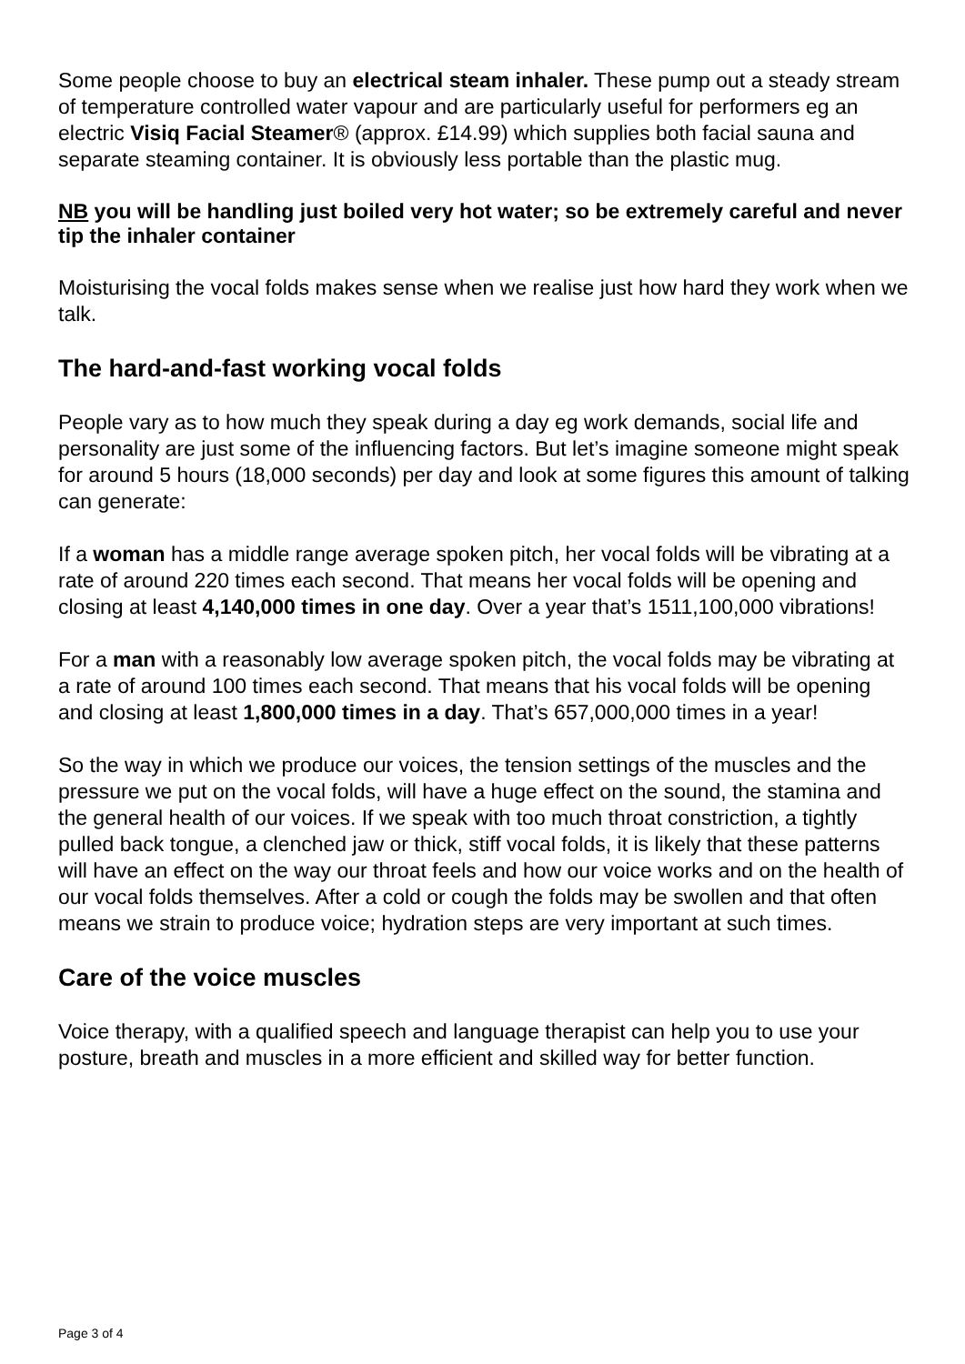Some people choose to buy an electrical steam inhaler. These pump out a steady stream of temperature controlled water vapour and are particularly useful for performers eg an electric Visiq Facial Steamer® (approx. £14.99) which supplies both facial sauna and separate steaming container. It is obviously less portable than the plastic mug.
NB you will be handling just boiled very hot water; so be extremely careful and never tip the inhaler container
Moisturising the vocal folds makes sense when we realise just how hard they work when we talk.
The hard-and-fast working vocal folds
People vary as to how much they speak during a day eg work demands, social life and personality are just some of the influencing factors. But let’s imagine someone might speak for around 5 hours (18,000 seconds) per day and look at some figures this amount of talking can generate:
If a woman has a middle range average spoken pitch, her vocal folds will be vibrating at a rate of around 220 times each second. That means her vocal folds will be opening and closing at least 4,140,000 times in one day. Over a year that’s 1511,100,000 vibrations!
For a man with a reasonably low average spoken pitch, the vocal folds may be vibrating at a rate of around 100 times each second. That means that his vocal folds will be opening and closing at least 1,800,000 times in a day. That’s 657,000,000 times in a year!
So the way in which we produce our voices, the tension settings of the muscles and the pressure we put on the vocal folds, will have a huge effect on the sound, the stamina and the general health of our voices. If we speak with too much throat constriction, a tightly pulled back tongue, a clenched jaw or thick, stiff vocal folds, it is likely that these patterns will have an effect on the way our throat feels and how our voice works and on the health of our vocal folds themselves. After a cold or cough the folds may be swollen and that often means we strain to produce voice; hydration steps are very important at such times.
Care of the voice muscles
Voice therapy, with a qualified speech and language therapist can help you to use your posture, breath and muscles in a more efficient and skilled way for better function.
Page 3 of 4